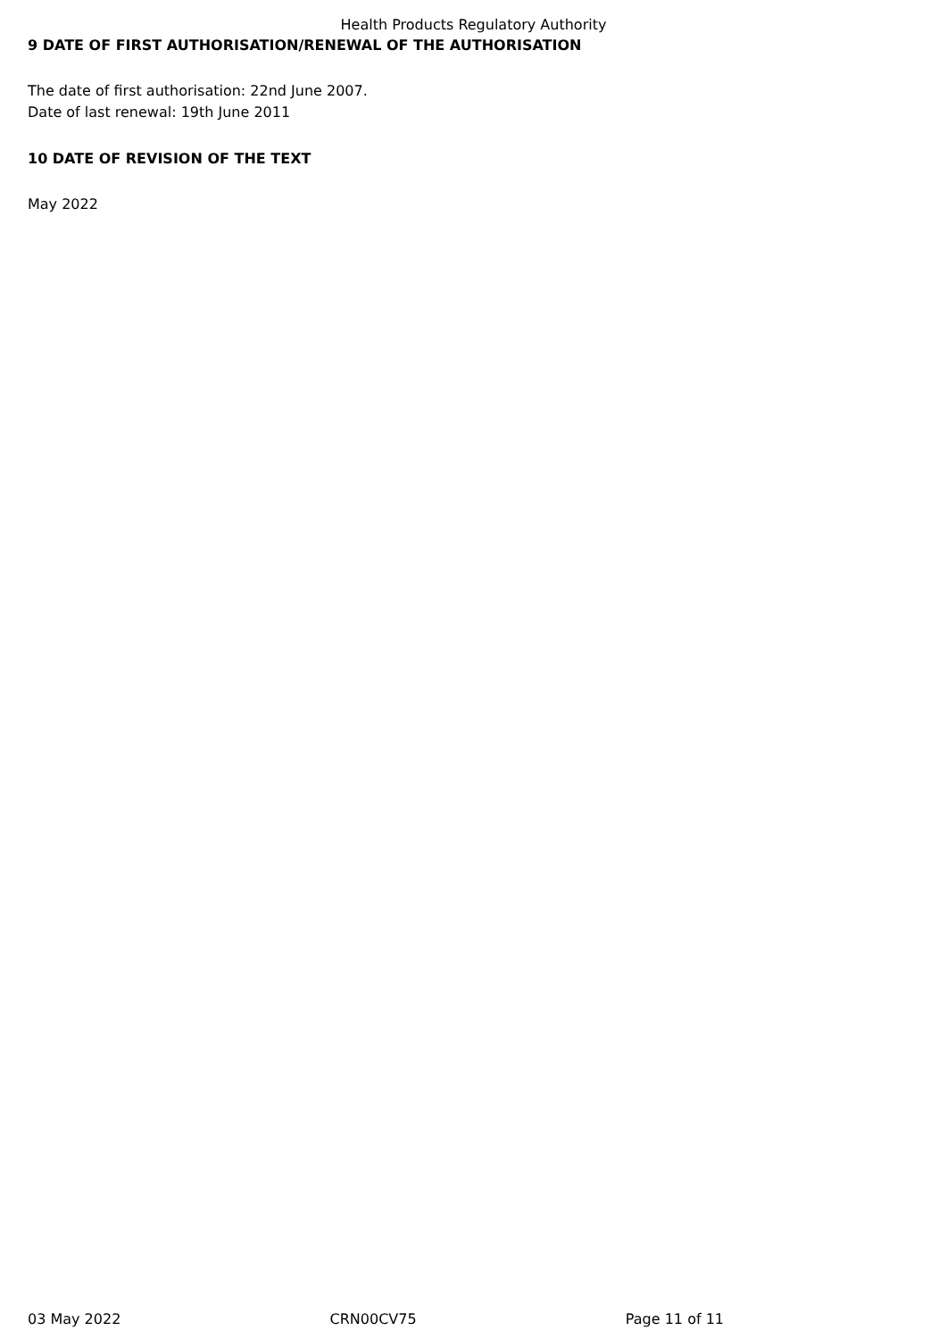Health Products Regulatory Authority
9 DATE OF FIRST AUTHORISATION/RENEWAL OF THE AUTHORISATION
The date of first authorisation: 22nd June 2007.
Date of last renewal: 19th June 2011
10 DATE OF REVISION OF THE TEXT
May 2022
03 May 2022 CRN00CV75 Page 11 of 11